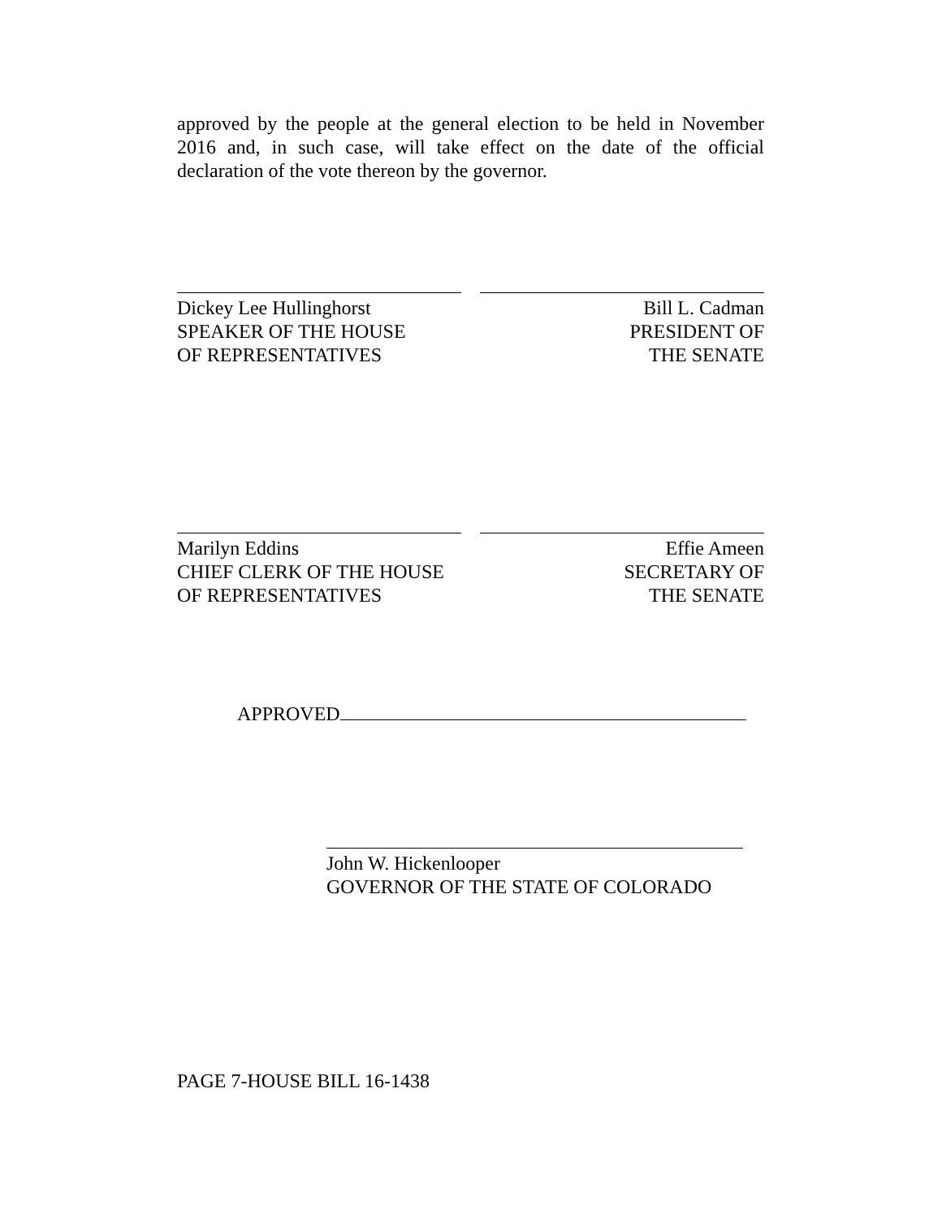approved by the people at the general election to be held in November 2016 and, in such case, will take effect on the date of the official declaration of the vote thereon by the governor.
Dickey Lee Hullinghorst
SPEAKER OF THE HOUSE
OF REPRESENTATIVES
Bill L. Cadman
PRESIDENT OF
THE SENATE
Marilyn Eddins
CHIEF CLERK OF THE HOUSE
OF REPRESENTATIVES
Effie Ameen
SECRETARY OF
THE SENATE
APPROVED
John W. Hickenlooper
GOVERNOR OF THE STATE OF COLORADO
PAGE 7-HOUSE BILL 16-1438